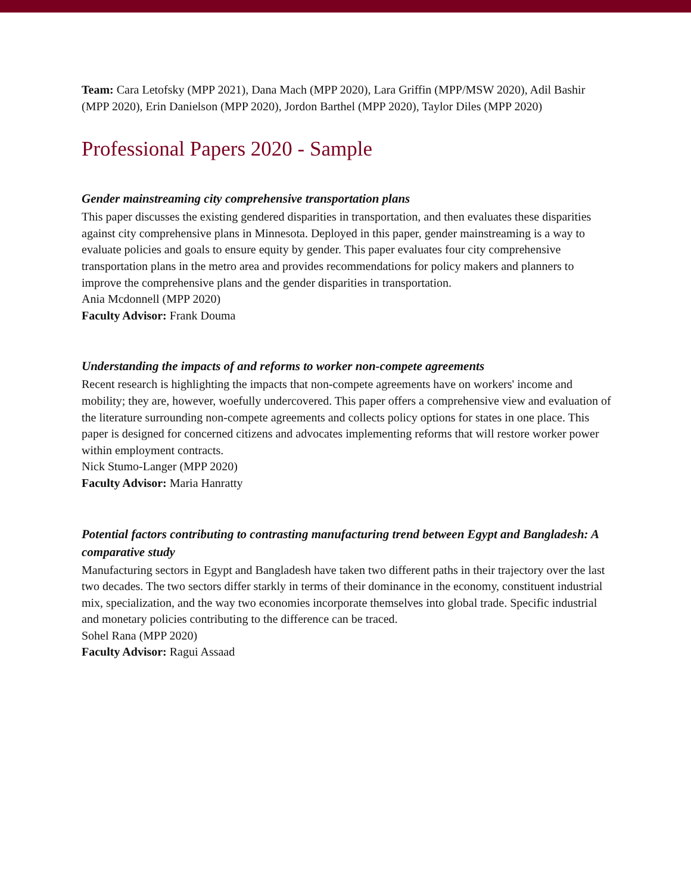Team: Cara Letofsky (MPP 2021), Dana Mach (MPP 2020), Lara Griffin (MPP/MSW 2020), Adil Bashir (MPP 2020), Erin Danielson (MPP 2020), Jordon Barthel (MPP 2020), Taylor Diles (MPP 2020)
Professional Papers 2020 - Sample
Gender mainstreaming city comprehensive transportation plans
This paper discusses the existing gendered disparities in transportation, and then evaluates these disparities against city comprehensive plans in Minnesota. Deployed in this paper, gender mainstreaming is a way to evaluate policies and goals to ensure equity by gender. This paper evaluates four city comprehensive transportation plans in the metro area and provides recommendations for policy makers and planners to improve the comprehensive plans and the gender disparities in transportation.
Ania Mcdonnell (MPP 2020)
Faculty Advisor: Frank Douma
Understanding the impacts of and reforms to worker non-compete agreements
Recent research is highlighting the impacts that non-compete agreements have on workers' income and mobility; they are, however, woefully undercovered. This paper offers a comprehensive view and evaluation of the literature surrounding non-compete agreements and collects policy options for states in one place. This paper is designed for concerned citizens and advocates implementing reforms that will restore worker power within employment contracts.
Nick Stumo-Langer (MPP 2020)
Faculty Advisor: Maria Hanratty
Potential factors contributing to contrasting manufacturing trend between Egypt and Bangladesh: A comparative study
Manufacturing sectors in Egypt and Bangladesh have taken two different paths in their trajectory over the last two decades. The two sectors differ starkly in terms of their dominance in the economy, constituent industrial mix, specialization, and the way two economies incorporate themselves into global trade. Specific industrial and monetary policies contributing to the difference can be traced.
Sohel Rana (MPP 2020)
Faculty Advisor: Ragui Assaad